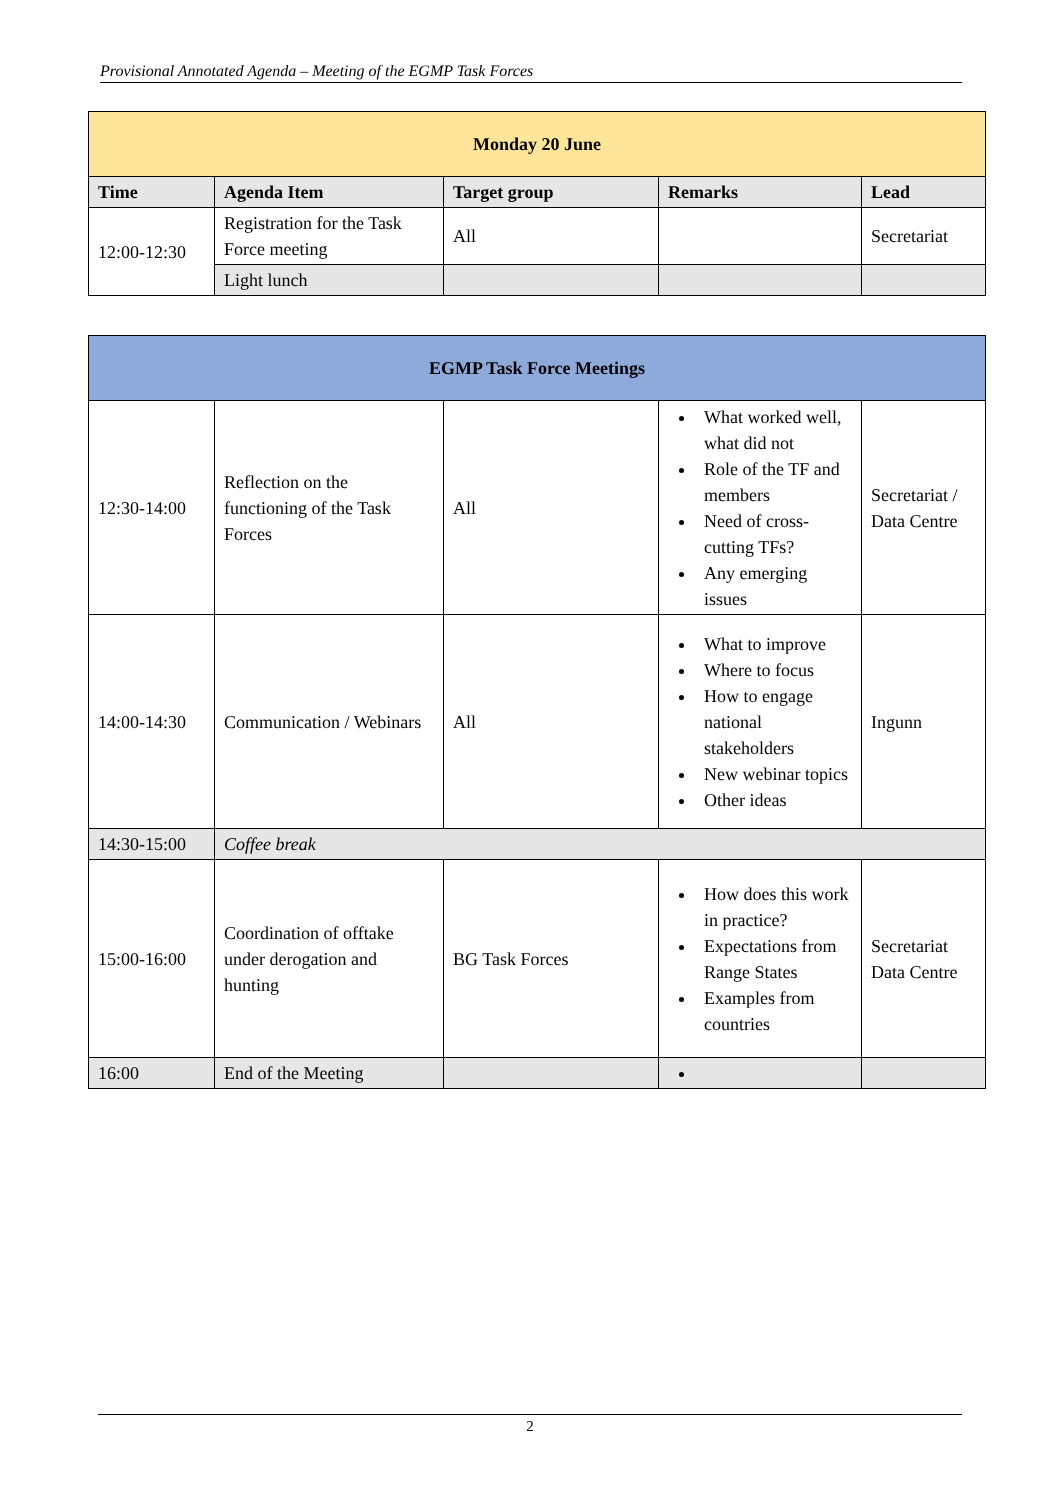Provisional Annotated Agenda – Meeting of the EGMP Task Forces
| Monday 20 June | | | | |
| --- | --- | --- | --- | --- |
| Time | Agenda Item | Target group | Remarks | Lead |
| 12:00-12:30 | Registration for the Task Force meeting | All | | Secretariat |
| | Light lunch | | | |
| EGMP Task Force Meetings | | | | |
| --- | --- | --- | --- | --- |
| 12:30-14:00 | Reflection on the functioning of the Task Forces | All | What worked well, what did not Role of the TF and members Need of cross-cutting TFs? Any emerging issues | Secretariat / Data Centre |
| 14:00-14:30 | Communication / Webinars | All | What to improve Where to focus How to engage national stakeholders New webinar topics Other ideas | Ingunn |
| 14:30-15:00 | Coffee break | | | |
| 15:00-16:00 | Coordination of offtake under derogation and hunting | BG Task Forces | How does this work in practice? Expectations from Range States Examples from countries | Secretariat Data Centre |
| 16:00 | End of the Meeting | | | |
2